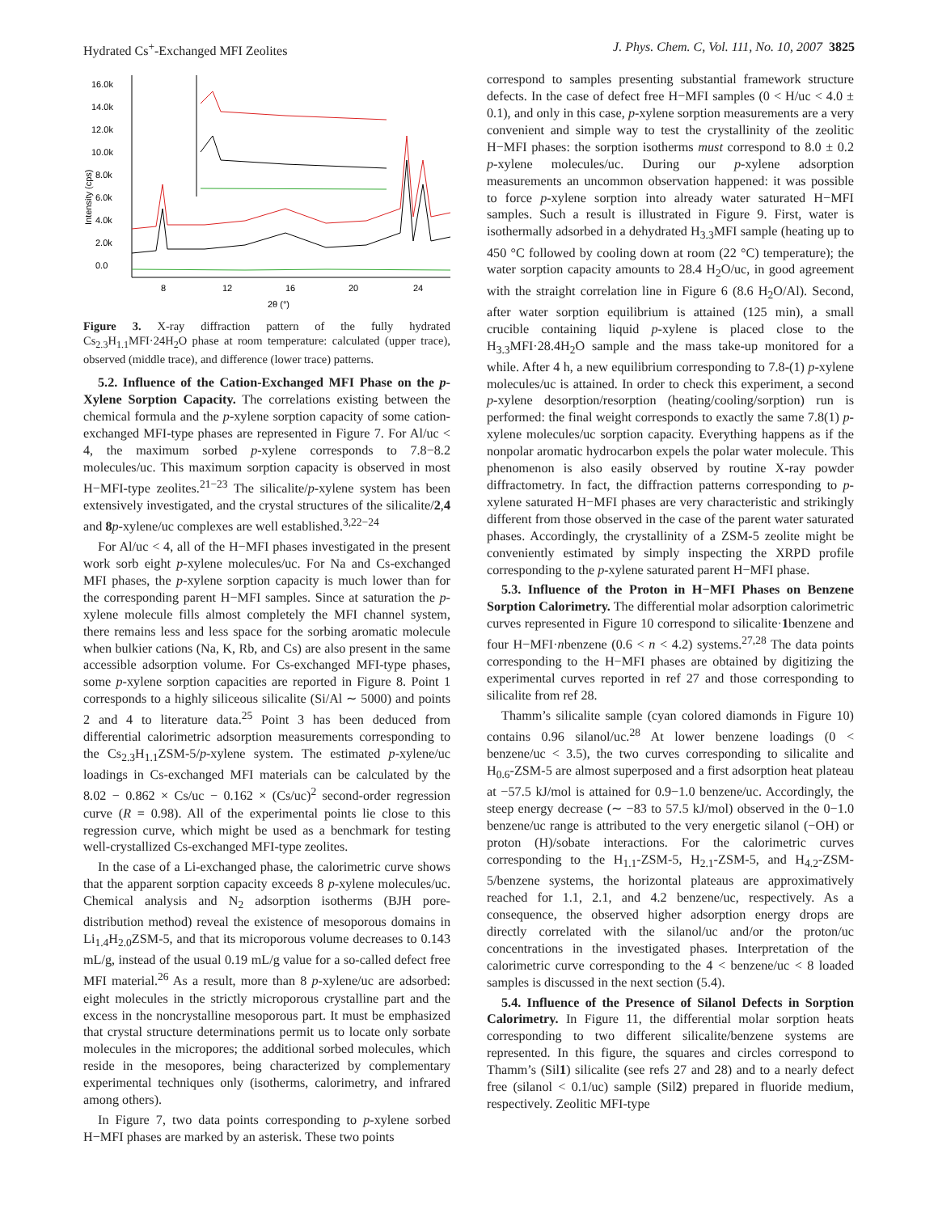Hydrated Cs<sup>+</sup>-Exchanged MFI Zeolites J. Phys. Chem. C, Vol. 111, No. 10, 2007 3825
16.0k
14.0k
12.0k
10.0k
8.0k
6.0k
4.0k
2.0k
0.0
8
12
16
20
24
2θ (°)
Intensity (cps)
Figure 3. X-ray diffraction pattern of the fully hydrated Cs<sub>2.3</sub>H<sub>1.1</sub>MFI·24H<sub>2</sub>O phase at room temperature: calculated (upper trace), observed (middle trace), and difference (lower trace) patterns.
5.2. Influence of the Cation-Exchanged MFI Phase on the p-Xylene Sorption Capacity. The correlations existing between the chemical formula and the p-xylene sorption capacity of some cation-exchanged MFI-type phases are represented in Figure 7. For Al/uc < 4, the maximum sorbed p-xylene corresponds to 7.8−8.2 molecules/uc. This maximum sorption capacity is observed in most H−MFI-type zeolites.<sup>21−23</sup> The silicalite/p-xylene system has been extensively investigated, and the crystal structures of the silicalite/2,4 and 8 p-xylene/uc complexes are well established.<sup>3,22−24</sup>
For Al/uc < 4, all of the H−MFI phases investigated in the present work sorb eight p-xylene molecules/uc. For Na and Cs-exchanged MFI phases, the p-xylene sorption capacity is much lower than for the corresponding parent H−MFI samples. Since at saturation the p-xylene molecule fills almost completely the MFI channel system, there remains less and less space for the sorbing aromatic molecule when bulkier cations (Na, K, Rb, and Cs) are also present in the same accessible adsorption volume. For Cs-exchanged MFI-type phases, some p-xylene sorption capacities are reported in Figure 8. Point 1 corresponds to a highly siliceous silicalite (Si/Al ∼ 5000) and points 2 and 4 to literature data.<sup>25</sup> Point 3 has been deduced from differential calorimetric adsorption measurements corresponding to the Cs<sub>2.3</sub>H<sub>1.1</sub>ZSM-5/p-xylene system. The estimated p-xylene/uc loadings in Cs-exchanged MFI materials can be calculated by the 8.02 − 0.862 × Cs/uc − 0.162 × (Cs/uc)<sup>2</sup> second-order regression curve (R = 0.98). All of the experimental points lie close to this regression curve, which might be used as a benchmark for testing well-crystallized Cs-exchanged MFI-type zeolites.
In the case of a Li-exchanged phase, the calorimetric curve shows that the apparent sorption capacity exceeds 8 p-xylene molecules/uc. Chemical analysis and N<sub>2</sub> adsorption isotherms (BJH pore-distribution method) reveal the existence of mesoporous domains in Li<sub>1.4</sub>H<sub>2.0</sub>ZSM-5, and that its microporous volume decreases to 0.143 mL/g, instead of the usual 0.19 mL/g value for a so-called defect free MFI material.<sup>26</sup> As a result, more than 8 p-xylene/uc are adsorbed: eight molecules in the strictly microporous crystalline part and the excess in the noncrystalline mesoporous part. It must be emphasized that crystal structure determinations permit us to locate only sorbate molecules in the micropores; the additional sorbed molecules, which reside in the mesopores, being characterized by complementary experimental techniques only (isotherms, calorimetry, and infrared among others).
In Figure 7, two data points corresponding to p-xylene sorbed H−MFI phases are marked by an asterisk. These two points
correspond to samples presenting substantial framework structure defects. In the case of defect free H−MFI samples (0 < H/uc < 4.0 ± 0.1), and only in this case, p-xylene sorption measurements are a very convenient and simple way to test the crystallinity of the zeolitic H−MFI phases: the sorption isotherms must correspond to 8.0 ± 0.2 p-xylene molecules/uc. During our p-xylene adsorption measurements an uncommon observation happened: it was possible to force p-xylene sorption into already water saturated H−MFI samples. Such a result is illustrated in Figure 9. First, water is isothermally adsorbed in a dehydrated H<sub>3.3</sub>MFI sample (heating up to 450 °C followed by cooling down at room (22 °C) temperature); the water sorption capacity amounts to 28.4 H<sub>2</sub>O/uc, in good agreement with the straight correlation line in Figure 6 (8.6 H<sub>2</sub>O/Al). Second, after water sorption equilibrium is attained (125 min), a small crucible containing liquid p-xylene is placed close to the H<sub>3.3</sub>MFI·28.4H<sub>2</sub>O sample and the mass take-up monitored for a while. After 4 h, a new equilibrium corresponding to 7.8-(1) p-xylene molecules/uc is attained. In order to check this experiment, a second p-xylene desorption/resorption (heating/cooling/sorption) run is performed: the final weight corresponds to exactly the same 7.8(1) p-xylene molecules/uc sorption capacity. Everything happens as if the nonpolar aromatic hydrocarbon expels the polar water molecule. This phenomenon is also easily observed by routine X-ray powder diffractometry. In fact, the diffraction patterns corresponding to p-xylene saturated H−MFI phases are very characteristic and strikingly different from those observed in the case of the parent water saturated phases. Accordingly, the crystallinity of a ZSM-5 zeolite might be conveniently estimated by simply inspecting the XRPD profile corresponding to the p-xylene saturated parent H−MFI phase.
5.3. Influence of the Proton in H−MFI Phases on Benzene Sorption Calorimetry. The differential molar adsorption calorimetric curves represented in Figure 10 correspond to silicalite·1benzene and four H−MFI·nbenzene (0.6 < n < 4.2) systems.<sup>27,28</sup> The data points corresponding to the H−MFI phases are obtained by digitizing the experimental curves reported in ref 27 and those corresponding to silicalite from ref 28.
Thamm’s silicalite sample (cyan colored diamonds in Figure 10) contains 0.96 silanol/uc.<sup>28</sup> At lower benzene loadings (0 < benzene/uc < 3.5), the two curves corresponding to silicalite and H<sub>0.6</sub>-ZSM-5 are almost superposed and a first adsorption heat plateau at −57.5 kJ/mol is attained for 0.9−1.0 benzene/uc. Accordingly, the steep energy decrease (∼ −83 to 57.5 kJ/mol) observed in the 0−1.0 benzene/uc range is attributed to the very energetic silanol (−OH) or proton (H)/sobate interactions. For the calorimetric curves corresponding to the H<sub>1.1</sub>-ZSM-5, H<sub>2.1</sub>-ZSM-5, and H<sub>4.2</sub>-ZSM-5/benzene systems, the horizontal plateaus are approximatively reached for 1.1, 2.1, and 4.2 benzene/uc, respectively. As a consequence, the observed higher adsorption energy drops are directly correlated with the silanol/uc and/or the proton/uc concentrations in the investigated phases. Interpretation of the calorimetric curve corresponding to the 4 < benzene/uc < 8 loaded samples is discussed in the next section (5.4).
5.4. Influence of the Presence of Silanol Defects in Sorption Calorimetry. In Figure 11, the differential molar sorption heats corresponding to two different silicalite/benzene systems are represented. In this figure, the squares and circles correspond to Thamm’s (Sil1) silicalite (see refs 27 and 28) and to a nearly defect free (silanol < 0.1/uc) sample (Sil2) prepared in fluoride medium, respectively. Zeolitic MFI-type